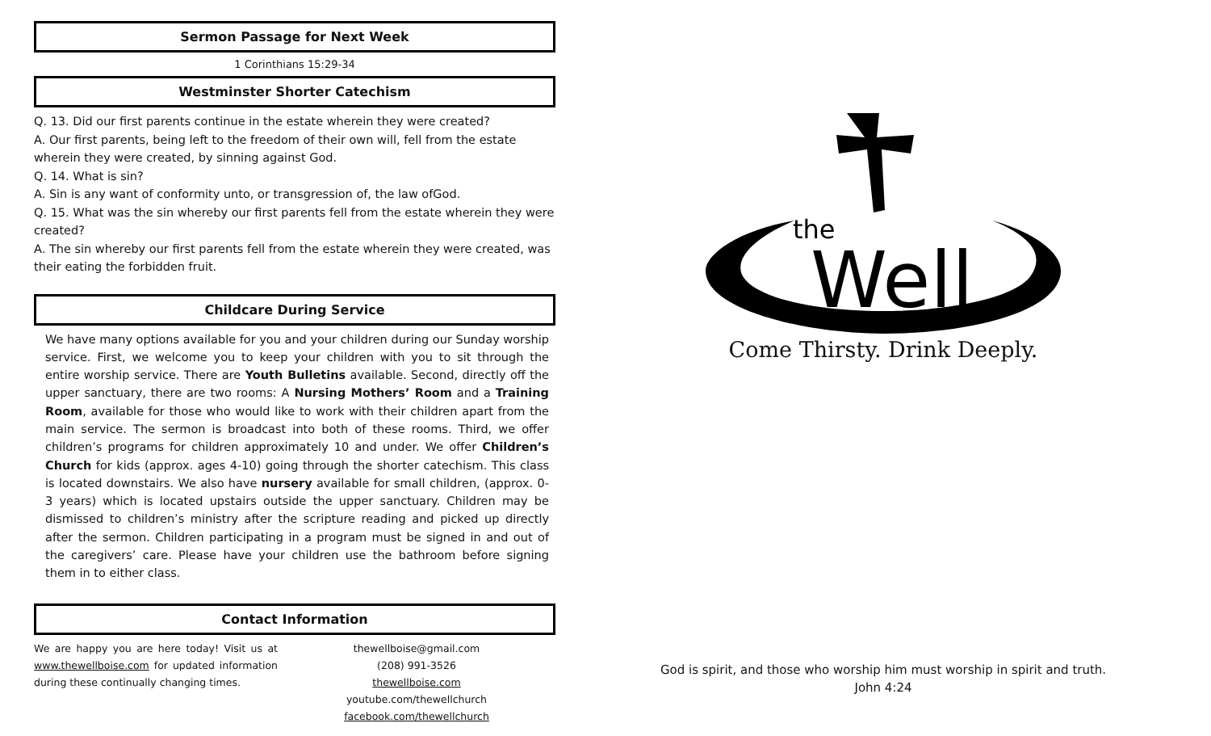Sermon Passage for Next Week
1 Corinthians 15:29-34
Westminster Shorter Catechism
Q. 13. Did our first parents continue in the estate wherein they were created?
A. Our first parents, being left to the freedom of their own will, fell from the estate wherein they were created, by sinning against God.
Q. 14. What is sin?
A. Sin is any want of conformity unto, or transgression of, the law ofGod.
Q. 15. What was the sin whereby our first parents fell from the estate wherein they were created?
A. The sin whereby our first parents fell from the estate wherein they were created, was their eating the forbidden fruit.
Childcare During Service
We have many options available for you and your children during our Sunday worship service. First, we welcome you to keep your children with you to sit through the entire worship service. There are Youth Bulletins available. Second, directly off the upper sanctuary, there are two rooms: A Nursing Mothers’ Room and a Training Room, available for those who would like to work with their children apart from the main service. The sermon is broadcast into both of these rooms. Third, we offer children’s programs for children approximately 10 and under. We offer Children’s Church for kids (approx. ages 4-10) going through the shorter catechism. This class is located downstairs. We also have nursery available for small children, (approx. 0-3 years) which is located upstairs outside the upper sanctuary. Children may be dismissed to children’s ministry after the scripture reading and picked up directly after the sermon. Children participating in a program must be signed in and out of the caregivers’ care. Please have your children use the bathroom before signing them in to either class.
Contact Information
We are happy you are here today! Visit us at www.thewellboise.com for updated information during these continually changing times.
thewellboise@gmail.com
(208) 991-3526
thewellboise.com
youtube.com/thewellchurch
facebook.com/thewellchurch
the
Well
Come Thirsty. Drink Deeply.
God is spirit, and those who worship him must worship in spirit and truth.
John 4:24